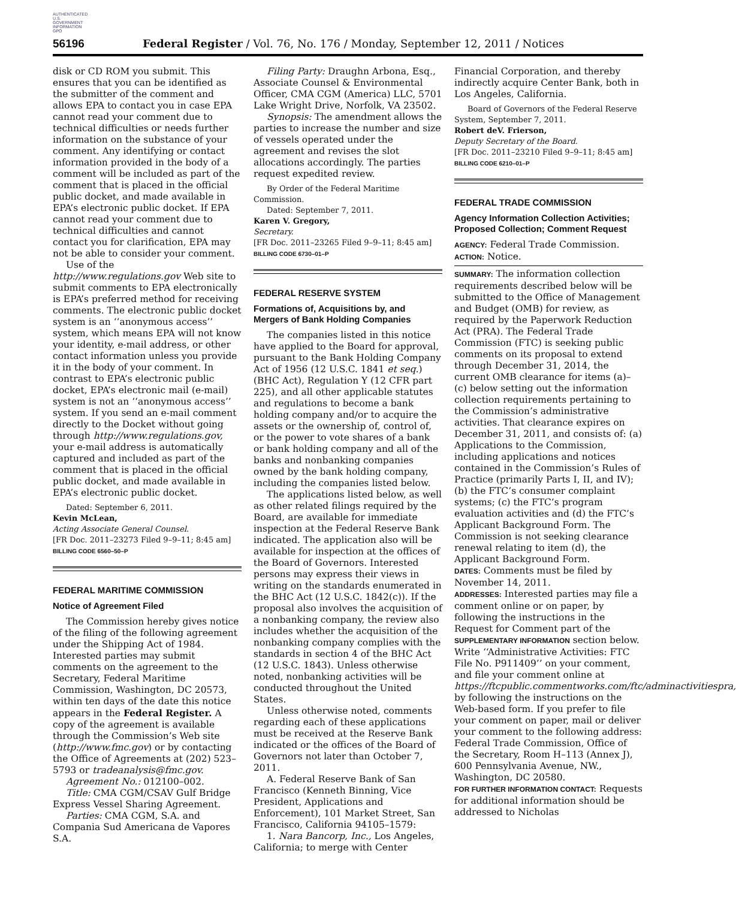AUTHENTICATED U.S. GOVERNMENT INFORMATION GPO
56196 Federal Register / Vol. 76, No. 176 / Monday, September 12, 2011 / Notices
disk or CD ROM you submit. This ensures that you can be identified as the submitter of the comment and allows EPA to contact you in case EPA cannot read your comment due to technical difficulties or needs further information on the substance of your comment. Any identifying or contact information provided in the body of a comment will be included as part of the comment that is placed in the official public docket, and made available in EPA’s electronic public docket. If EPA cannot read your comment due to technical difficulties and cannot contact you for clarification, EPA may not be able to consider your comment.
Use of the http://www.regulations.gov Web site to submit comments to EPA electronically is EPA’s preferred method for receiving comments. The electronic public docket system is an ‘‘anonymous access’’ system, which means EPA will not know your identity, e-mail address, or other contact information unless you provide it in the body of your comment. In contrast to EPA’s electronic public docket, EPA’s electronic mail (e-mail) system is not an ‘‘anonymous access’’ system. If you send an e-mail comment directly to the Docket without going through http://www.regulations.gov, your e-mail address is automatically captured and included as part of the comment that is placed in the official public docket, and made available in EPA’s electronic public docket.
Dated: September 6, 2011.
Kevin McLean,
Acting Associate General Counsel.
[FR Doc. 2011–23273 Filed 9–9–11; 8:45 am]
BILLING CODE 6560–50–P
FEDERAL MARITIME COMMISSION
Notice of Agreement Filed
The Commission hereby gives notice of the filing of the following agreement under the Shipping Act of 1984. Interested parties may submit comments on the agreement to the Secretary, Federal Maritime Commission, Washington, DC 20573, within ten days of the date this notice appears in the Federal Register. A copy of the agreement is available through the Commission’s Web site (http://www.fmc.gov) or by contacting the Office of Agreements at (202) 523–5793 or tradeanalysis@fmc.gov.
Agreement No.: 012100–002.
Title: CMA CGM/CSAV Gulf Bridge Express Vessel Sharing Agreement.
Parties: CMA CGM, S.A. and Compania Sud Americana de Vapores S.A.
Filing Party: Draughn Arbona, Esq., Associate Counsel & Environmental Officer, CMA CGM (America) LLC, 5701 Lake Wright Drive, Norfolk, VA 23502.
Synopsis: The amendment allows the parties to increase the number and size of vessels operated under the agreement and revises the slot allocations accordingly. The parties request expedited review.
By Order of the Federal Maritime Commission.
Dated: September 7, 2011.
Karen V. Gregory,
Secretary.
[FR Doc. 2011–23265 Filed 9–9–11; 8:45 am]
BILLING CODE 6730–01–P
FEDERAL RESERVE SYSTEM
Formations of, Acquisitions by, and Mergers of Bank Holding Companies
The companies listed in this notice have applied to the Board for approval, pursuant to the Bank Holding Company Act of 1956 (12 U.S.C. 1841 et seq.) (BHC Act), Regulation Y (12 CFR part 225), and all other applicable statutes and regulations to become a bank holding company and/or to acquire the assets or the ownership of, control of, or the power to vote shares of a bank or bank holding company and all of the banks and nonbanking companies owned by the bank holding company, including the companies listed below.
The applications listed below, as well as other related filings required by the Board, are available for immediate inspection at the Federal Reserve Bank indicated. The application also will be available for inspection at the offices of the Board of Governors. Interested persons may express their views in writing on the standards enumerated in the BHC Act (12 U.S.C. 1842(c)). If the proposal also involves the acquisition of a nonbanking company, the review also includes whether the acquisition of the nonbanking company complies with the standards in section 4 of the BHC Act (12 U.S.C. 1843). Unless otherwise noted, nonbanking activities will be conducted throughout the United States.
Unless otherwise noted, comments regarding each of these applications must be received at the Reserve Bank indicated or the offices of the Board of Governors not later than October 7, 2011.
A. Federal Reserve Bank of San Francisco (Kenneth Binning, Vice President, Applications and Enforcement), 101 Market Street, San Francisco, California 94105–1579:
1. Nara Bancorp, Inc., Los Angeles, California; to merge with Center
Financial Corporation, and thereby indirectly acquire Center Bank, both in Los Angeles, California.
Board of Governors of the Federal Reserve System, September 7, 2011.
Robert deV. Frierson,
Deputy Secretary of the Board.
[FR Doc. 2011–23210 Filed 9–9–11; 8:45 am]
BILLING CODE 6210–01–P
FEDERAL TRADE COMMISSION
Agency Information Collection Activities; Proposed Collection; Comment Request
AGENCY: Federal Trade Commission.
ACTION: Notice.
SUMMARY: The information collection requirements described below will be submitted to the Office of Management and Budget (OMB) for review, as required by the Paperwork Reduction Act (PRA). The Federal Trade Commission (FTC) is seeking public comments on its proposal to extend through December 31, 2014, the current OMB clearance for items (a)–(c) below setting out the information collection requirements pertaining to the Commission’s administrative activities. That clearance expires on December 31, 2011, and consists of: (a) Applications to the Commission, including applications and notices contained in the Commission’s Rules of Practice (primarily Parts I, II, and IV); (b) the FTC’s consumer complaint systems; (c) the FTC’s program evaluation activities and (d) the FTC’s Applicant Background Form. The Commission is not seeking clearance renewal relating to item (d), the Applicant Background Form.
DATES: Comments must be filed by November 14, 2011.
ADDRESSES: Interested parties may file a comment online or on paper, by following the instructions in the Request for Comment part of the SUPPLEMENTARY INFORMATION section below. Write ‘‘Administrative Activities: FTC File No. P911409’’ on your comment, and file your comment online at https://ftcpublic.commentworks.com/ftc/adminactivitiespra, by following the instructions on the Web-based form. If you prefer to file your comment on paper, mail or deliver your comment to the following address: Federal Trade Commission, Office of the Secretary, Room H–113 (Annex J), 600 Pennsylvania Avenue, NW., Washington, DC 20580.
FOR FURTHER INFORMATION CONTACT: Requests for additional information should be addressed to Nicholas